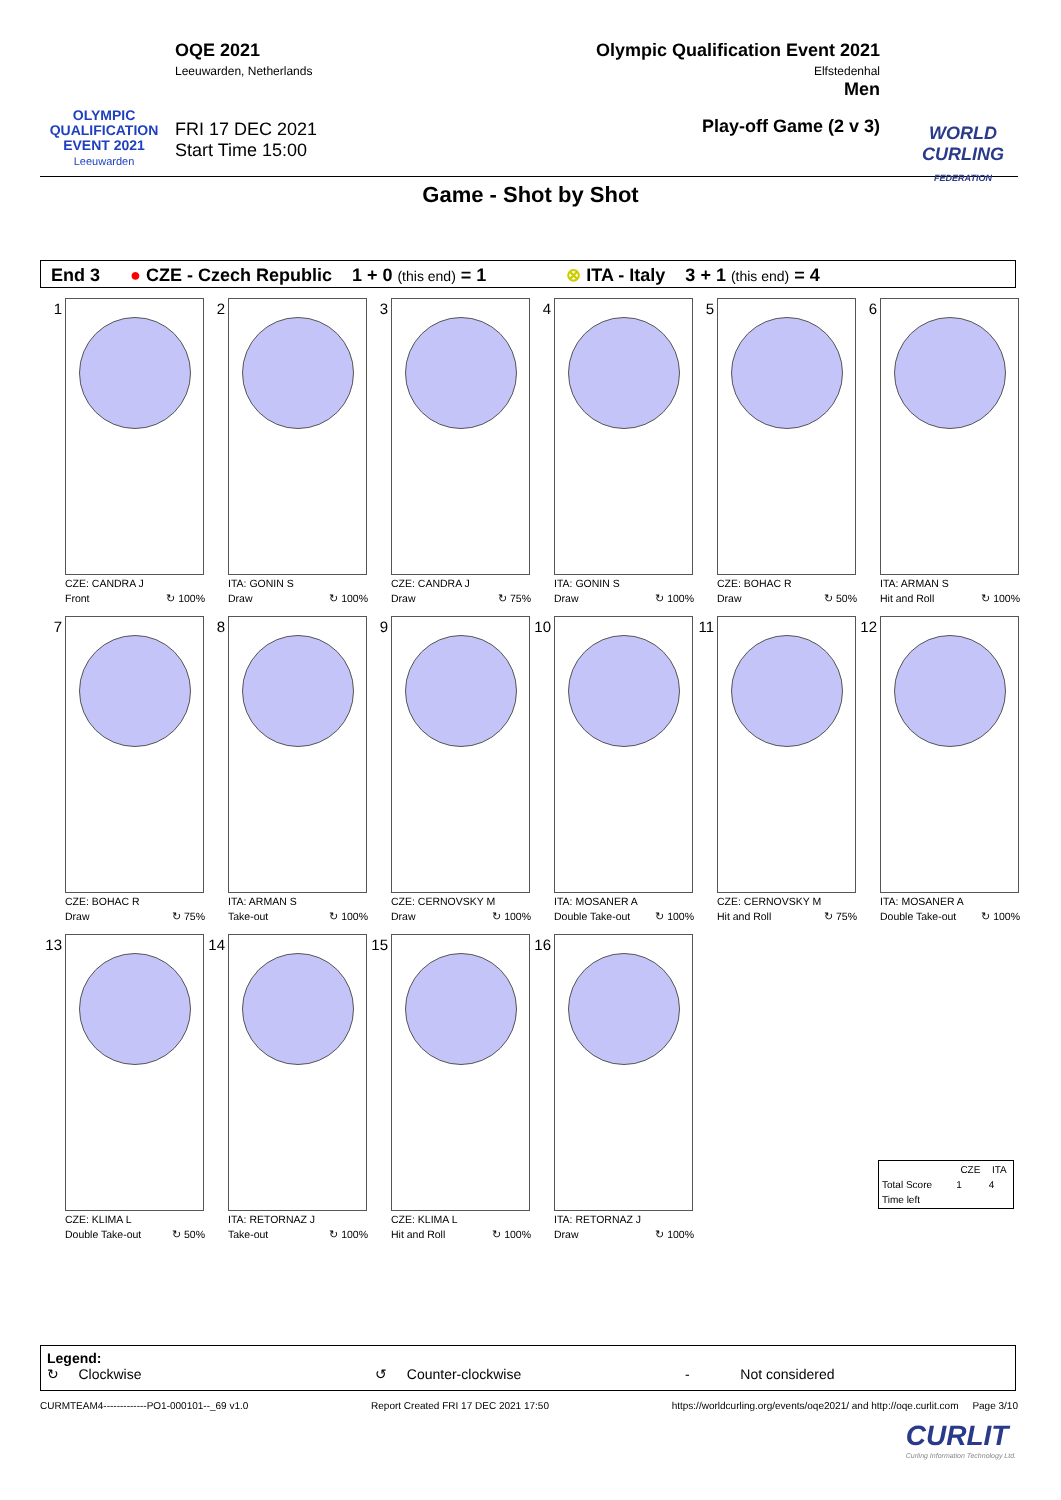OLYMPIC
QUALIFICATION
EVENT 2021
Leeuwarden
OQE 2021
Leeuwarden, Netherlands
FRI 17 DEC 2021
Start Time 15:00
Olympic Qualification Event 2021
Elfstedenhal
Men
Play-off Game (2 v 3)
WORLD
CURLING
FEDERATION
Game - Shot by Shot
End 3 ● CZE - Czech Republic 1 + 0 (this end) = 1 ⊗ ITA - Italy 3 + 1 (this end) = 4
1
CZE: CANDRA J
Front ↻ 100%
2
ITA: GONIN S
Draw ↻ 100%
3
CZE: CANDRA J
Draw ↻ 75%
4
ITA: GONIN S
Draw ↻ 100%
5
CZE: BOHAC R
Draw ↻ 50%
6
ITA: ARMAN S
Hit and Roll ↻ 100%
7
CZE: BOHAC R
Draw ↻ 75%
8
ITA: ARMAN S
Take-out ↻ 100%
9
CZE: CERNOVSKY M
Draw ↻ 100%
10
ITA: MOSANER A
Double Take-out ↻ 100%
11
CZE: CERNOVSKY M
Hit and Roll ↻ 75%
12
ITA: MOSANER A
Double Take-out ↻ 100%
13
CZE: KLIMA L
Double Take-out ↻ 50%
14
ITA: RETORNAZ J
Take-out ↻ 100%
15
CZE: KLIMA L
Hit and Roll ↻ 100%
16
ITA: RETORNAZ J
Draw ↻ 100%
| | CZE | ITA |
| --- | --- | --- |
| Total Score | 1 | 4 |
| Time left | | |
Legend:
↻ Clockwise ↺ Counter-clockwise - Not considered
CURMTEAM4-------------PO1-000101--_69 v1.0 Report Created FRI 17 DEC 2021 17:50 https://worldcurling.org/events/oqe2021/ and http://oqe.curlit.com Page 3/10
CURLIT
Curling Information Technology Ltd.